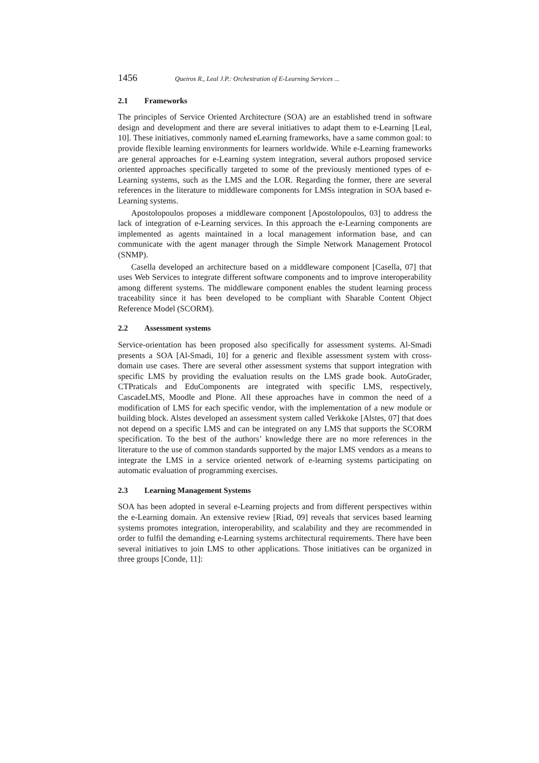1456 Queiros R., Leal J.P.: Orchestration of E-Learning Services ...
2.1 Frameworks
The principles of Service Oriented Architecture (SOA) are an established trend in software design and development and there are several initiatives to adapt them to e-Learning [Leal, 10]. These initiatives, commonly named eLearning frameworks, have a same common goal: to provide flexible learning environments for learners worldwide. While e-Learning frameworks are general approaches for e-Learning system integration, several authors proposed service oriented approaches specifically targeted to some of the previously mentioned types of e-Learning systems, such as the LMS and the LOR. Regarding the former, there are several references in the literature to middleware components for LMSs integration in SOA based e-Learning systems.
Apostolopoulos proposes a middleware component [Apostolopoulos, 03] to address the lack of integration of e-Learning services. In this approach the e-Learning components are implemented as agents maintained in a local management information base, and can communicate with the agent manager through the Simple Network Management Protocol (SNMP).
Casella developed an architecture based on a middleware component [Casella, 07] that uses Web Services to integrate different software components and to improve interoperability among different systems. The middleware component enables the student learning process traceability since it has been developed to be compliant with Sharable Content Object Reference Model (SCORM).
2.2 Assessment systems
Service-orientation has been proposed also specifically for assessment systems. Al-Smadi presents a SOA [Al-Smadi, 10] for a generic and flexible assessment system with cross-domain use cases. There are several other assessment systems that support integration with specific LMS by providing the evaluation results on the LMS grade book. AutoGrader, CTPraticals and EduComponents are integrated with specific LMS, respectively, CascadeLMS, Moodle and Plone. All these approaches have in common the need of a modification of LMS for each specific vendor, with the implementation of a new module or building block. Alstes developed an assessment system called Verkkoke [Alstes, 07] that does not depend on a specific LMS and can be integrated on any LMS that supports the SCORM specification. To the best of the authors’ knowledge there are no more references in the literature to the use of common standards supported by the major LMS vendors as a means to integrate the LMS in a service oriented network of e-learning systems participating on automatic evaluation of programming exercises.
2.3 Learning Management Systems
SOA has been adopted in several e-Learning projects and from different perspectives within the e-Learning domain. An extensive review [Riad, 09] reveals that services based learning systems promotes integration, interoperability, and scalability and they are recommended in order to fulfil the demanding e-Learning systems architectural requirements. There have been several initiatives to join LMS to other applications. Those initiatives can be organized in three groups [Conde, 11]: